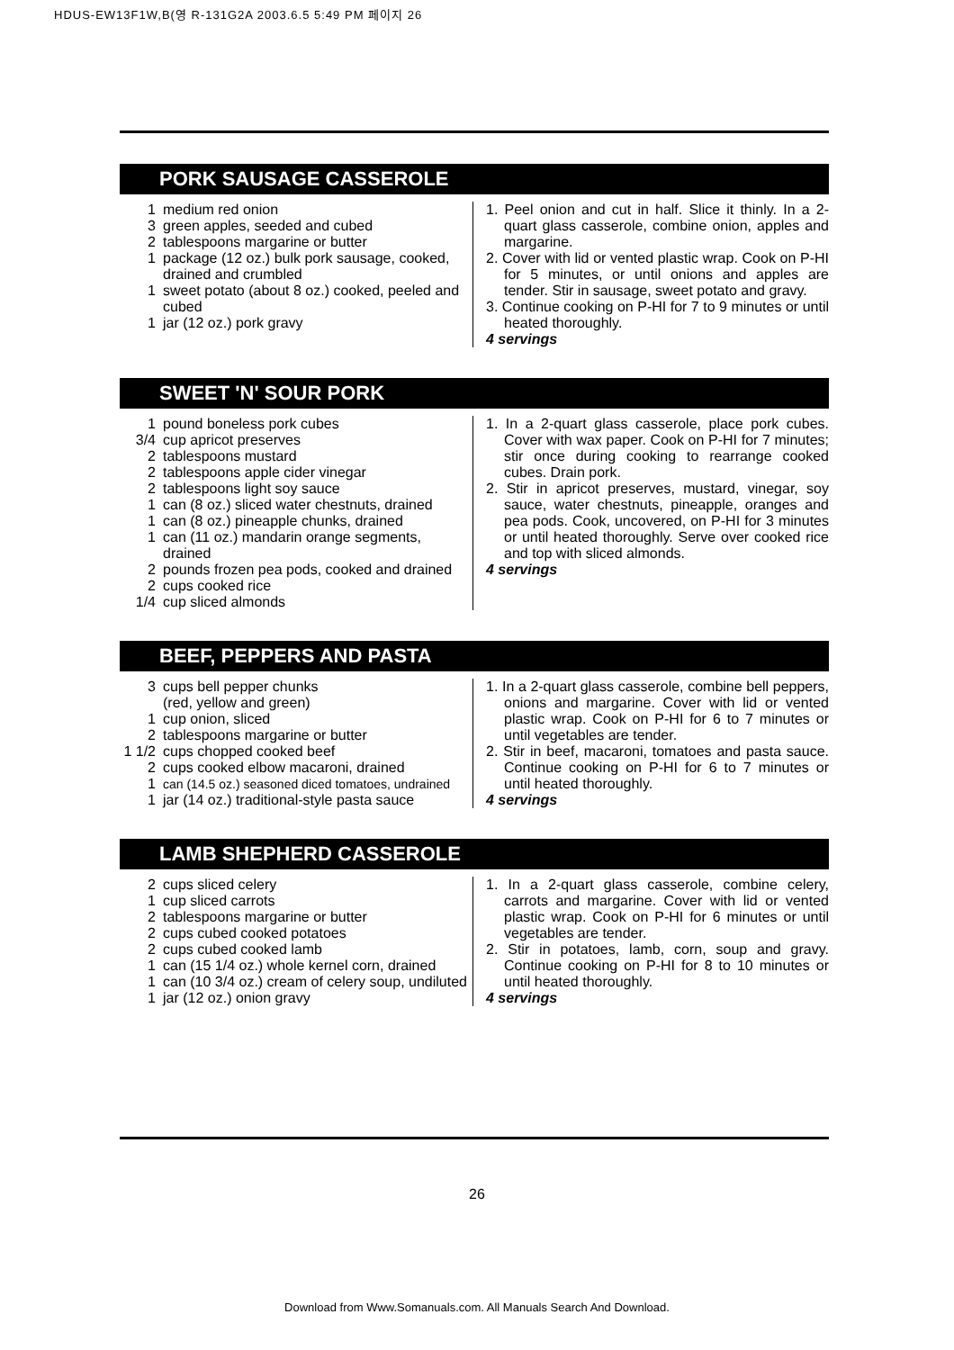HDUS-EW13F1W,B(영 R-131G2A 2003.6.5 5:49 PM 페이지 26
PORK SAUSAGE CASSEROLE
1 medium red onion
3 green apples, seeded and cubed
2 tablespoons margarine or butter
1 package (12 oz.) bulk pork sausage, cooked, drained and crumbled
1 sweet potato (about 8 oz.) cooked, peeled and cubed
1 jar (12 oz.) pork gravy
1. Peel onion and cut in half. Slice it thinly. In a 2-quart glass casserole, combine onion, apples and margarine.
2. Cover with lid or vented plastic wrap. Cook on P-HI for 5 minutes, or until onions and apples are tender. Stir in sausage, sweet potato and gravy.
3. Continue cooking on P-HI for 7 to 9 minutes or until heated thoroughly.
4 servings
SWEET 'N' SOUR PORK
1 pound boneless pork cubes
3/4 cup apricot preserves
2 tablespoons mustard
2 tablespoons apple cider vinegar
2 tablespoons light soy sauce
1 can (8 oz.) sliced water chestnuts, drained
1 can (8 oz.) pineapple chunks, drained
1 can (11 oz.) mandarin orange segments, drained
2 pounds frozen pea pods, cooked and drained
2 cups cooked rice
1/4 cup sliced almonds
1. In a 2-quart glass casserole, place pork cubes. Cover with wax paper. Cook on P-HI for 7 minutes; stir once during cooking to rearrange cooked cubes. Drain pork.
2. Stir in apricot preserves, mustard, vinegar, soy sauce, water chestnuts, pineapple, oranges and pea pods. Cook, uncovered, on P-HI for 3 minutes or until heated thoroughly. Serve over cooked rice and top with sliced almonds.
4 servings
BEEF, PEPPERS AND PASTA
3 cups bell pepper chunks
(red, yellow and green)
1 cup onion, sliced
2 tablespoons margarine or butter
1 1/2 cups chopped cooked beef
2 cups cooked elbow macaroni, drained
1 can (14.5 oz.) seasoned diced tomatoes, undrained
1 jar (14 oz.) traditional-style pasta sauce
1. In a 2-quart glass casserole, combine bell peppers, onions and margarine. Cover with lid or vented plastic wrap. Cook on P-HI for 6 to 7 minutes or until vegetables are tender.
2. Stir in beef, macaroni, tomatoes and pasta sauce. Continue cooking on P-HI for 6 to 7 minutes or until heated thoroughly.
4 servings
LAMB SHEPHERD CASSEROLE
2 cups sliced celery
1 cup sliced carrots
2 tablespoons margarine or butter
2 cups cubed cooked potatoes
2 cups cubed cooked lamb
1 can (15 1/4 oz.) whole kernel corn, drained
1 can (10 3/4 oz.) cream of celery soup, undiluted
1 jar (12 oz.) onion gravy
1. In a 2-quart glass casserole, combine celery, carrots and margarine. Cover with lid or vented plastic wrap. Cook on P-HI for 6 minutes or until vegetables are tender.
2. Stir in potatoes, lamb, corn, soup and gravy. Continue cooking on P-HI for 8 to 10 minutes or until heated thoroughly.
4 servings
26
Download from Www.Somanuals.com. All Manuals Search And Download.